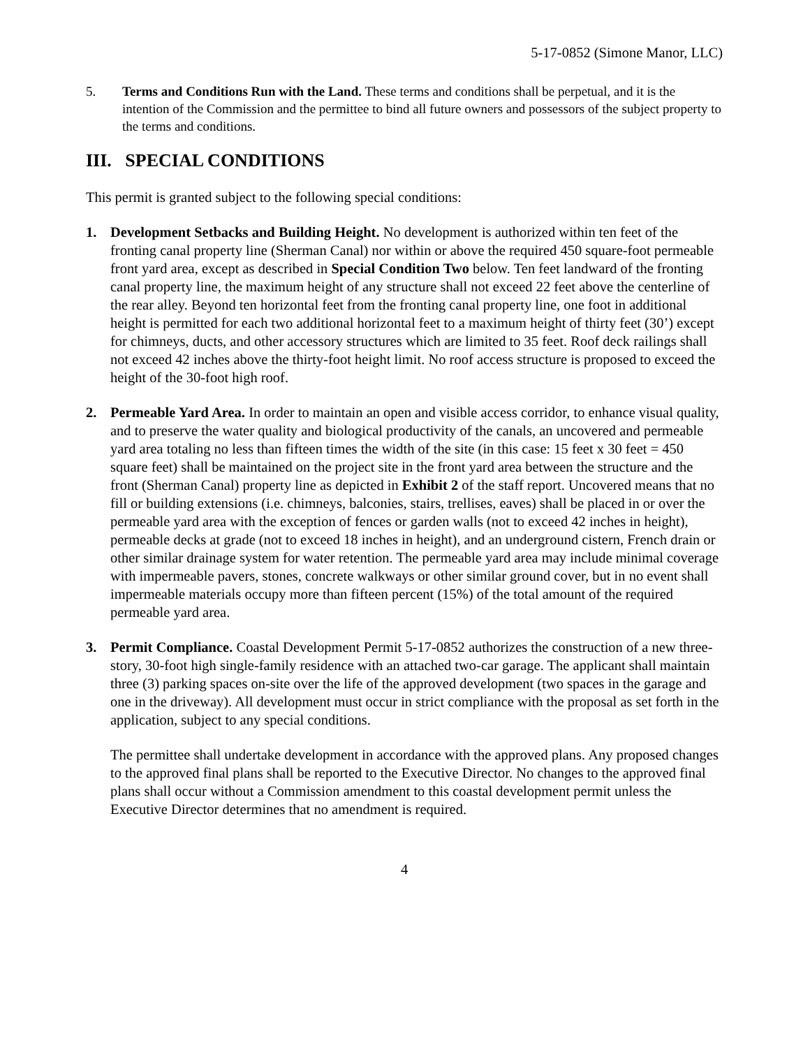5-17-0852 (Simone Manor, LLC)
5.
Terms and Conditions Run with the Land. These terms and conditions shall be perpetual, and it is the intention of the Commission and the permittee to bind all future owners and possessors of the subject property to the terms and conditions.
III. SPECIAL CONDITIONS
This permit is granted subject to the following special conditions:
1. Development Setbacks and Building Height. No development is authorized within ten feet of the fronting canal property line (Sherman Canal) nor within or above the required 450 square-foot permeable front yard area, except as described in Special Condition Two below. Ten feet landward of the fronting canal property line, the maximum height of any structure shall not exceed 22 feet above the centerline of the rear alley. Beyond ten horizontal feet from the fronting canal property line, one foot in additional height is permitted for each two additional horizontal feet to a maximum height of thirty feet (30’) except for chimneys, ducts, and other accessory structures which are limited to 35 feet. Roof deck railings shall not exceed 42 inches above the thirty-foot height limit. No roof access structure is proposed to exceed the height of the 30-foot high roof.
2. Permeable Yard Area. In order to maintain an open and visible access corridor, to enhance visual quality, and to preserve the water quality and biological productivity of the canals, an uncovered and permeable yard area totaling no less than fifteen times the width of the site (in this case: 15 feet x 30 feet = 450 square feet) shall be maintained on the project site in the front yard area between the structure and the front (Sherman Canal) property line as depicted in Exhibit 2 of the staff report. Uncovered means that no fill or building extensions (i.e. chimneys, balconies, stairs, trellises, eaves) shall be placed in or over the permeable yard area with the exception of fences or garden walls (not to exceed 42 inches in height), permeable decks at grade (not to exceed 18 inches in height), and an underground cistern, French drain or other similar drainage system for water retention. The permeable yard area may include minimal coverage with impermeable pavers, stones, concrete walkways or other similar ground cover, but in no event shall impermeable materials occupy more than fifteen percent (15%) of the total amount of the required permeable yard area.
3. Permit Compliance. Coastal Development Permit 5-17-0852 authorizes the construction of a new three-story, 30-foot high single-family residence with an attached two-car garage. The applicant shall maintain three (3) parking spaces on-site over the life of the approved development (two spaces in the garage and one in the driveway). All development must occur in strict compliance with the proposal as set forth in the application, subject to any special conditions.
The permittee shall undertake development in accordance with the approved plans. Any proposed changes to the approved final plans shall be reported to the Executive Director. No changes to the approved final plans shall occur without a Commission amendment to this coastal development permit unless the Executive Director determines that no amendment is required.
4